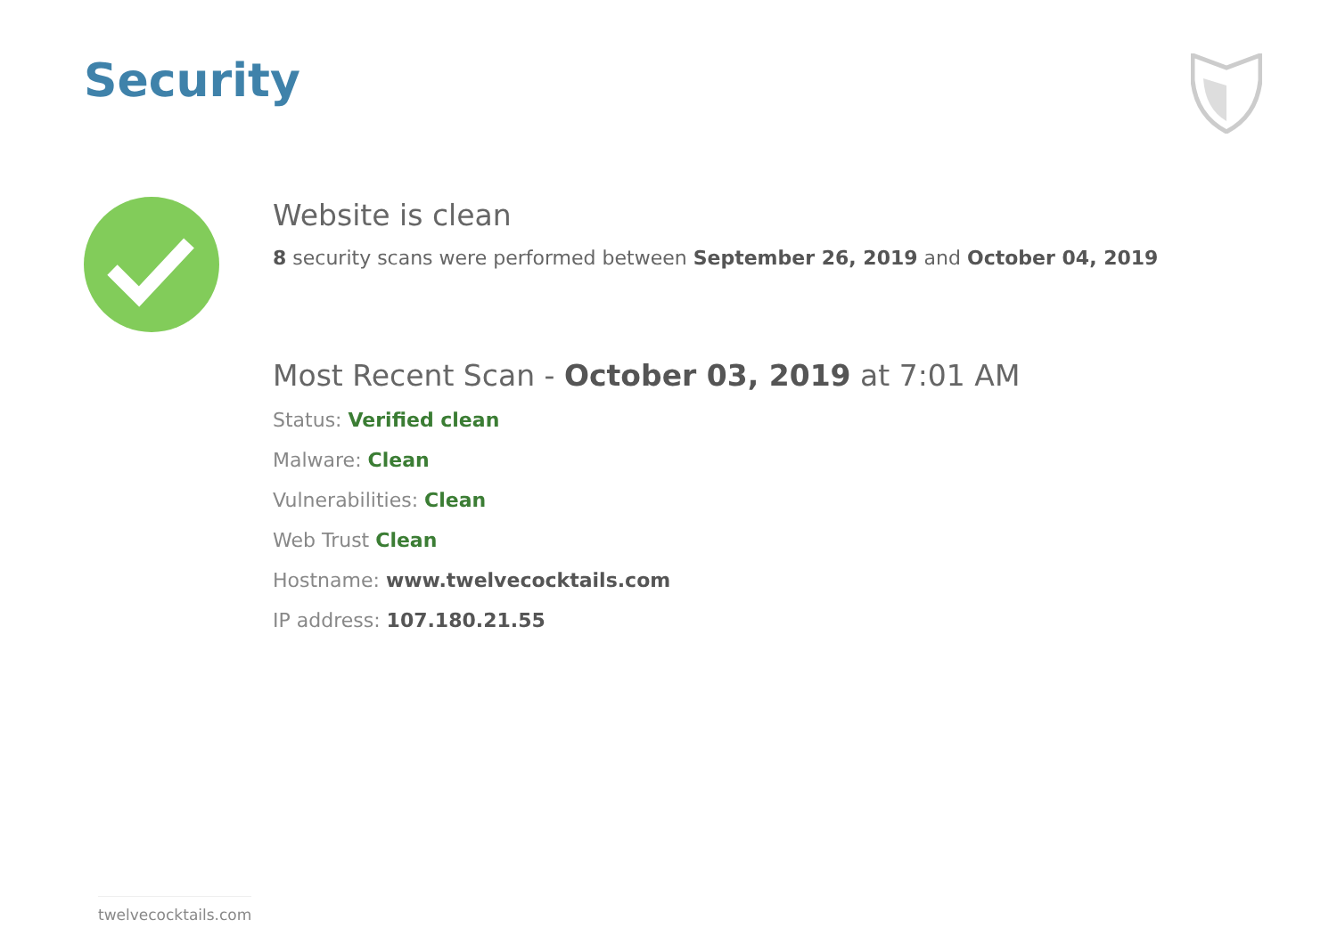Security
Website is clean
8 security scans were performed between September 26, 2019 and October 04, 2019
Most Recent Scan - October 03, 2019 at 7:01 AM
Status: Verified clean
Malware: Clean
Vulnerabilities: Clean
Web Trust Clean
Hostname: www.twelvecocktails.com
IP address: 107.180.21.55
twelvecocktails.com